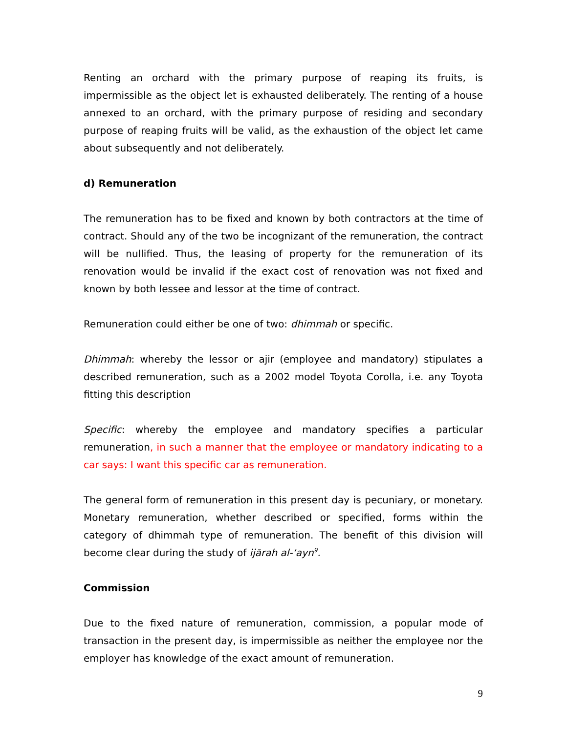Renting an orchard with the primary purpose of reaping its fruits, is impermissible as the object let is exhausted deliberately. The renting of a house annexed to an orchard, with the primary purpose of residing and secondary purpose of reaping fruits will be valid, as the exhaustion of the object let came about subsequently and not deliberately.
d) Remuneration
The remuneration has to be fixed and known by both contractors at the time of contract. Should any of the two be incognizant of the remuneration, the contract will be nullified. Thus, the leasing of property for the remuneration of its renovation would be invalid if the exact cost of renovation was not fixed and known by both lessee and lessor at the time of contract.
Remuneration could either be one of two: dhimmah or specific.
Dhimmah: whereby the lessor or ajir (employee and mandatory) stipulates a described remuneration, such as a 2002 model Toyota Corolla, i.e. any Toyota fitting this description
Specific: whereby the employee and mandatory specifies a particular remuneration, in such a manner that the employee or mandatory indicating to a car says: I want this specific car as remuneration.
The general form of remuneration in this present day is pecuniary, or monetary. Monetary remuneration, whether described or specified, forms within the category of dhimmah type of remuneration. The benefit of this division will become clear during the study of ijārah al-‘ayn<sup>9</sup>.
Commission
Due to the fixed nature of remuneration, commission, a popular mode of transaction in the present day, is impermissible as neither the employee nor the employer has knowledge of the exact amount of remuneration.
9